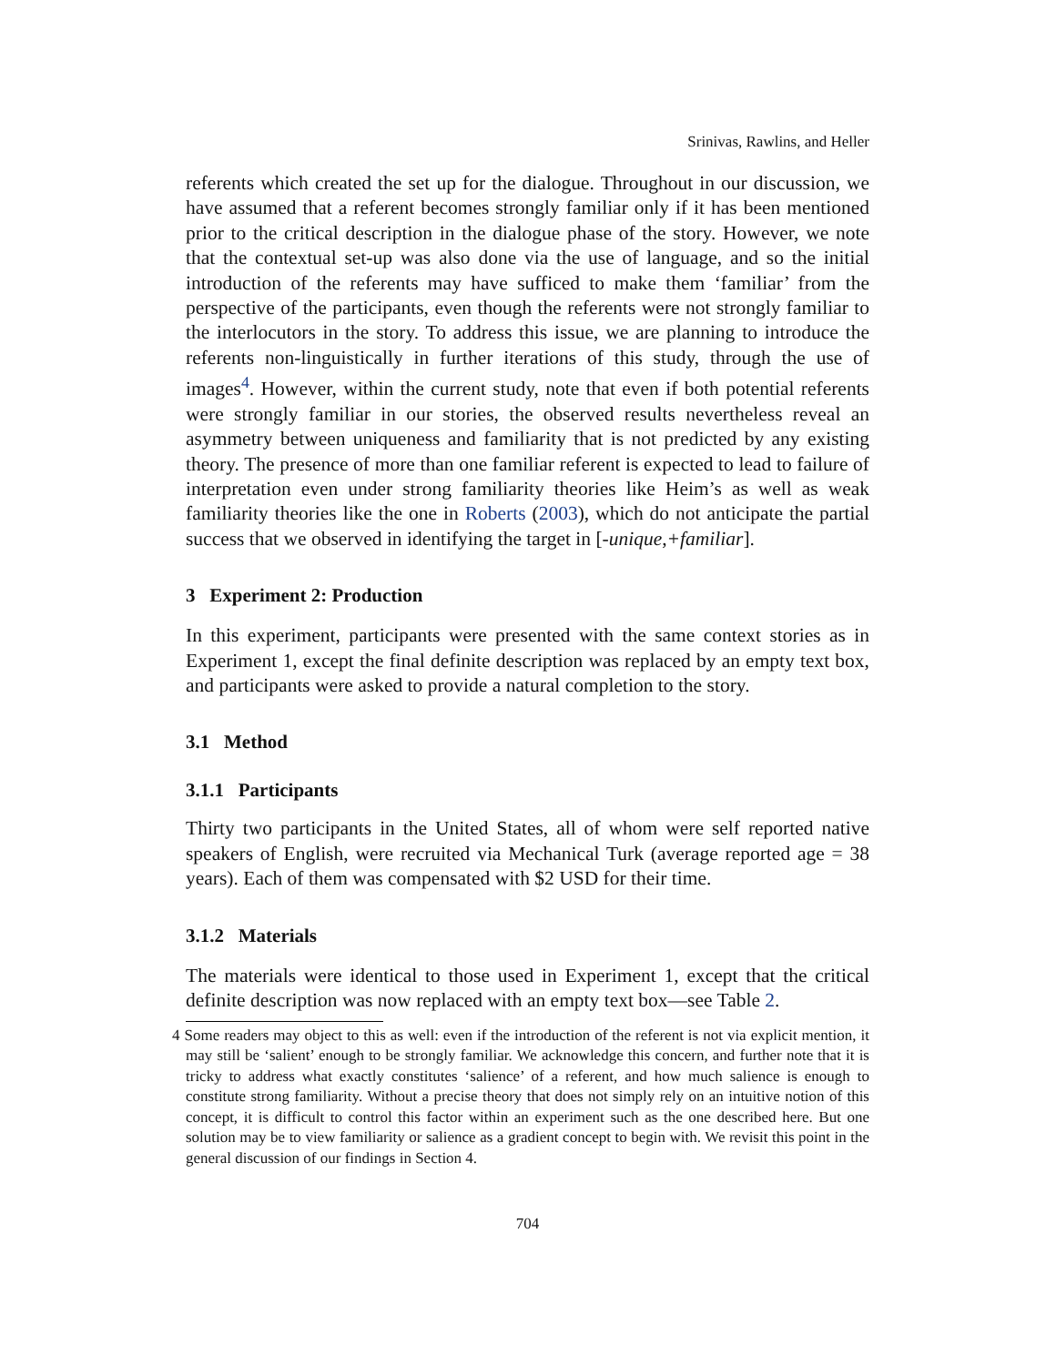Srinivas, Rawlins, and Heller
referents which created the set up for the dialogue. Throughout in our discussion, we have assumed that a referent becomes strongly familiar only if it has been mentioned prior to the critical description in the dialogue phase of the story. However, we note that the contextual set-up was also done via the use of language, and so the initial introduction of the referents may have sufficed to make them ‘familiar’ from the perspective of the participants, even though the referents were not strongly familiar to the interlocutors in the story. To address this issue, we are planning to introduce the referents non-linguistically in further iterations of this study, through the use of images<sup>4</sup>. However, within the current study, note that even if both potential referents were strongly familiar in our stories, the observed results nevertheless reveal an asymmetry between uniqueness and familiarity that is not predicted by any existing theory. The presence of more than one familiar referent is expected to lead to failure of interpretation even under strong familiarity theories like Heim’s as well as weak familiarity theories like the one in Roberts (2003), which do not anticipate the partial success that we observed in identifying the target in [-unique,+familiar].
3 Experiment 2: Production
In this experiment, participants were presented with the same context stories as in Experiment 1, except the final definite description was replaced by an empty text box, and participants were asked to provide a natural completion to the story.
3.1 Method
3.1.1 Participants
Thirty two participants in the United States, all of whom were self reported native speakers of English, were recruited via Mechanical Turk (average reported age = 38 years). Each of them was compensated with $2 USD for their time.
3.1.2 Materials
The materials were identical to those used in Experiment 1, except that the critical definite description was now replaced with an empty text box—see Table 2.
4 Some readers may object to this as well: even if the introduction of the referent is not via explicit mention, it may still be ‘salient’ enough to be strongly familiar. We acknowledge this concern, and further note that it is tricky to address what exactly constitutes ‘salience’ of a referent, and how much salience is enough to constitute strong familiarity. Without a precise theory that does not simply rely on an intuitive notion of this concept, it is difficult to control this factor within an experiment such as the one described here. But one solution may be to view familiarity or salience as a gradient concept to begin with. We revisit this point in the general discussion of our findings in Section 4.
704